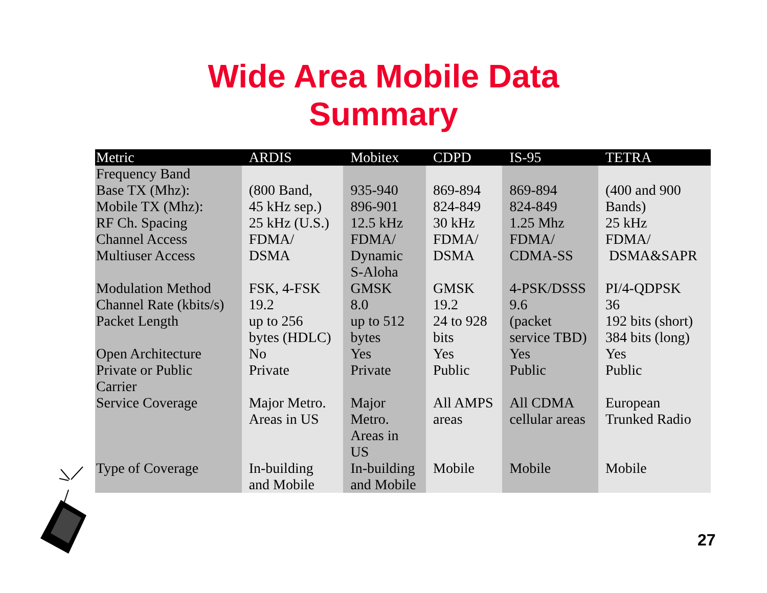Wide Area Mobile Data
Summary
| Metric | ARDIS | Mobitex | CDPD | IS-95 | TETRA |
| --- | --- | --- | --- | --- | --- |
| Frequency Band Base TX (Mhz): Mobile TX (Mhz): RF Ch. Spacing Channel Access Multiuser Access | (800 Band, 45 kHz sep.) 25 kHz (U.S.) FDMA/ DSMA | 935-940 896-901 12.5 kHz FDMA/ Dynamic S-Aloha | 869-894 824-849 30 kHz FDMA/ DSMA | 869-894 824-849 1.25 Mhz FDMA/ CDMA-SS | (400 and 900 Bands) 25 kHz FDMA/ DSMA&SAPR |
| Modulation Method | FSK, 4-FSK | GMSK | GMSK | 4-PSK/DSSS | PI/4-QDPSK |
| Channel Rate (kbits/s) | 19.2 | 8.0 | 19.2 | 9.6 | 36 |
| Packet Length | up to 256 bytes (HDLC) | up to 512 bytes | 24 to 928 bits | (packet service TBD) | 192 bits (short) 384 bits (long) |
| Open Architecture | No | Yes | Yes | Yes | Yes |
| Private or Public Carrier | Private | Private | Public | Public | Public |
| Service Coverage | Major Metro. Areas in US | Major Metro. Areas in US | All AMPS areas | All CDMA cellular areas | European Trunked Radio |
| Type of Coverage | In-building and Mobile | In-building and Mobile | Mobile | Mobile | Mobile |
27